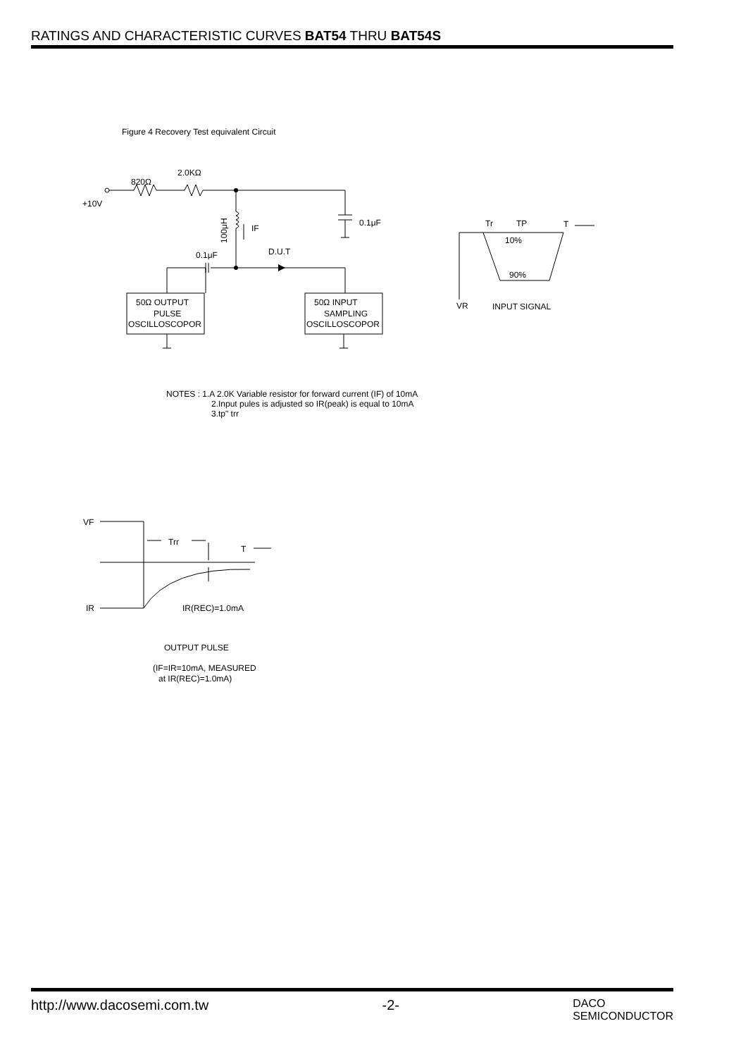RATINGS AND CHARACTERISTIC CURVES BAT54 THRU BAT54S
Figure 4 Recovery Test equivalent Circuit
820Ω
2.0KΩ
+10V
IF
0.1μF
0.1μF
D.U.T
100μH
50Ω OUTPUT
PULSE
OSCILLOSCOPOR
50Ω INPUT
SAMPLING
OSCILLOSCOPOR
Tr
TP
T
10%
90%
VR
INPUT SIGNAL
NOTES : 1.A 2.0K Variable resistor for forward current (IF) of 10mA
2.Input pules is adjusted so IR(peak) is equal to 10mA
3.tp" trr
VF
Trr
T
IR
IR(REC)=1.0mA
OUTPUT PULSE
(IF=IR=10mA, MEASURED
at IR(REC)=1.0mA)
http://www.dacosemi.com.tw -2- DACO
SEMICONDUCTOR